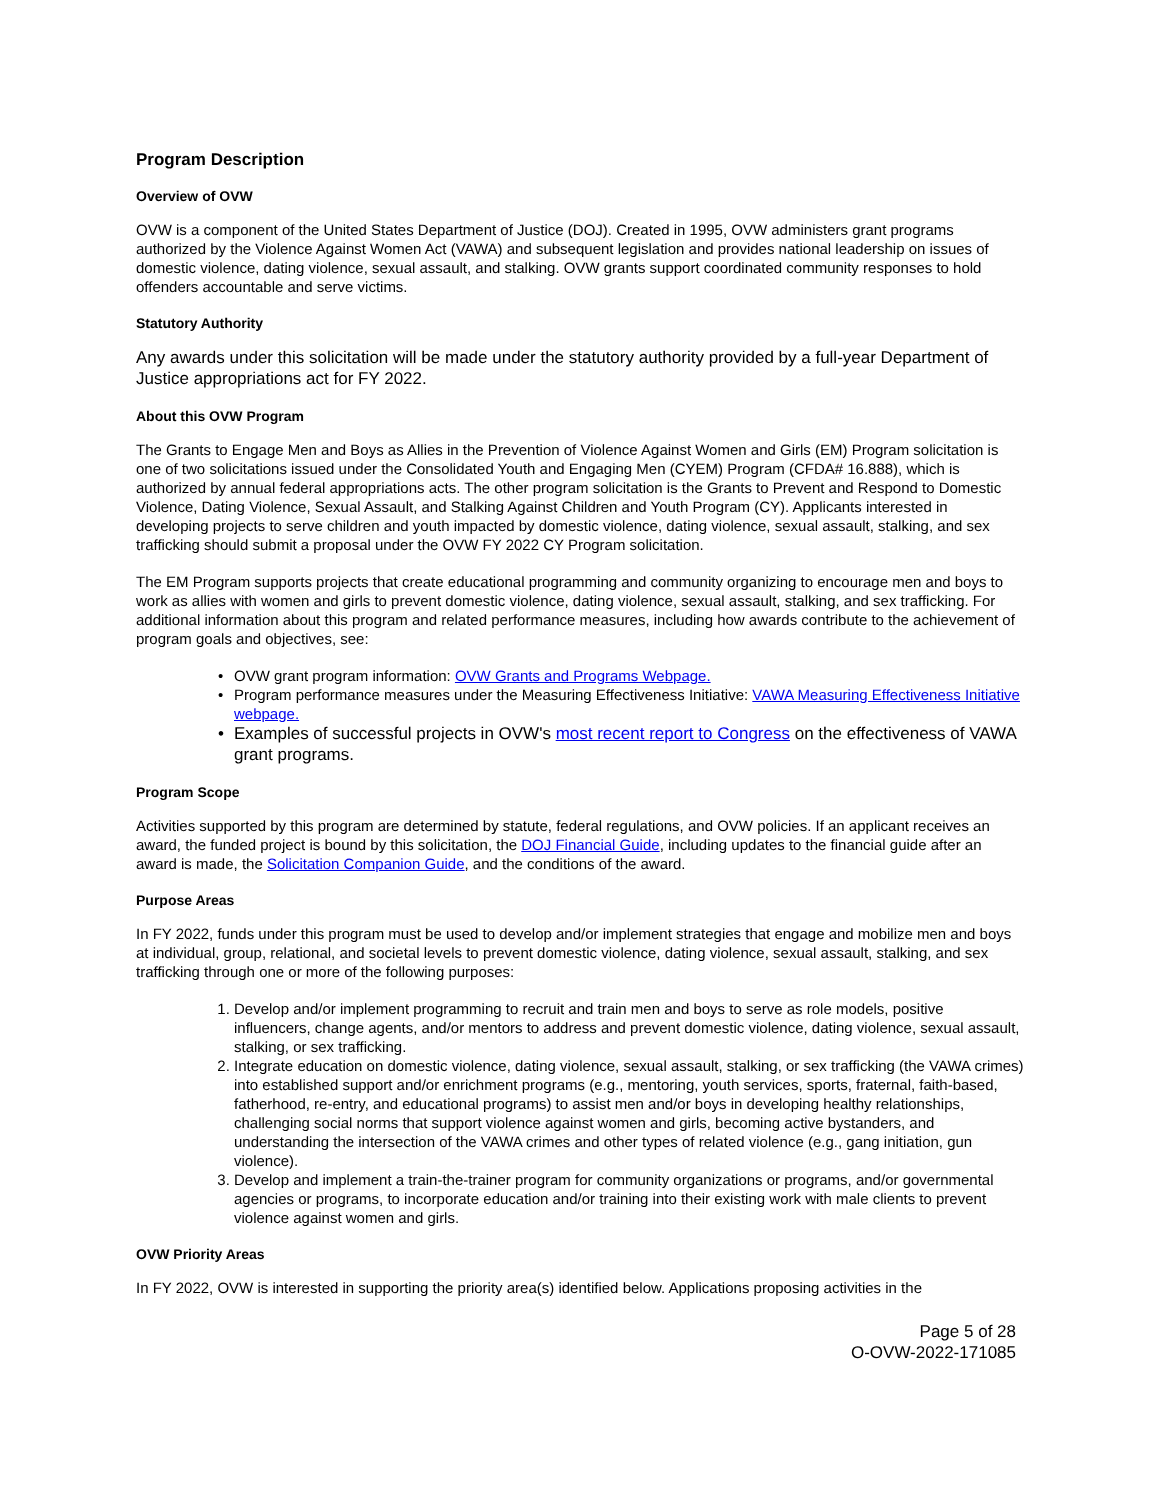Program Description
Overview of OVW
OVW is a component of the United States Department of Justice (DOJ). Created in 1995, OVW administers grant programs authorized by the Violence Against Women Act (VAWA) and subsequent legislation and provides national leadership on issues of domestic violence, dating violence, sexual assault, and stalking. OVW grants support coordinated community responses to hold offenders accountable and serve victims.
Statutory Authority
Any awards under this solicitation will be made under the statutory authority provided by a full-year Department of Justice appropriations act for FY 2022.
About this OVW Program
The Grants to Engage Men and Boys as Allies in the Prevention of Violence Against Women and Girls (EM) Program solicitation is one of two solicitations issued under the Consolidated Youth and Engaging Men (CYEM) Program (CFDA# 16.888), which is authorized by annual federal appropriations acts. The other program solicitation is the Grants to Prevent and Respond to Domestic Violence, Dating Violence, Sexual Assault, and Stalking Against Children and Youth Program (CY). Applicants interested in developing projects to serve children and youth impacted by domestic violence, dating violence, sexual assault, stalking, and sex trafficking should submit a proposal under the OVW FY 2022 CY Program solicitation.
The EM Program supports projects that create educational programming and community organizing to encourage men and boys to work as allies with women and girls to prevent domestic violence, dating violence, sexual assault, stalking, and sex trafficking. For additional information about this program and related performance measures, including how awards contribute to the achievement of program goals and objectives, see:
• OVW grant program information: OVW Grants and Programs Webpage.
• Program performance measures under the Measuring Effectiveness Initiative: VAWA Measuring Effectiveness Initiative webpage.
• Examples of successful projects in OVW's most recent report to Congress on the effectiveness of VAWA grant programs.
Program Scope
Activities supported by this program are determined by statute, federal regulations, and OVW policies. If an applicant receives an award, the funded project is bound by this solicitation, the DOJ Financial Guide, including updates to the financial guide after an award is made, the Solicitation Companion Guide, and the conditions of the award.
Purpose Areas
In FY 2022, funds under this program must be used to develop and/or implement strategies that engage and mobilize men and boys at individual, group, relational, and societal levels to prevent domestic violence, dating violence, sexual assault, stalking, and sex trafficking through one or more of the following purposes:
1. Develop and/or implement programming to recruit and train men and boys to serve as role models, positive influencers, change agents, and/or mentors to address and prevent domestic violence, dating violence, sexual assault, stalking, or sex trafficking.
2. Integrate education on domestic violence, dating violence, sexual assault, stalking, or sex trafficking (the VAWA crimes) into established support and/or enrichment programs (e.g., mentoring, youth services, sports, fraternal, faith-based, fatherhood, re-entry, and educational programs) to assist men and/or boys in developing healthy relationships, challenging social norms that support violence against women and girls, becoming active bystanders, and understanding the intersection of the VAWA crimes and other types of related violence (e.g., gang initiation, gun violence).
3. Develop and implement a train-the-trainer program for community organizations or programs, and/or governmental agencies or programs, to incorporate education and/or training into their existing work with male clients to prevent violence against women and girls.
OVW Priority Areas
In FY 2022, OVW is interested in supporting the priority area(s) identified below. Applications proposing activities in the
Page 5 of 28
O-OVW-2022-171085